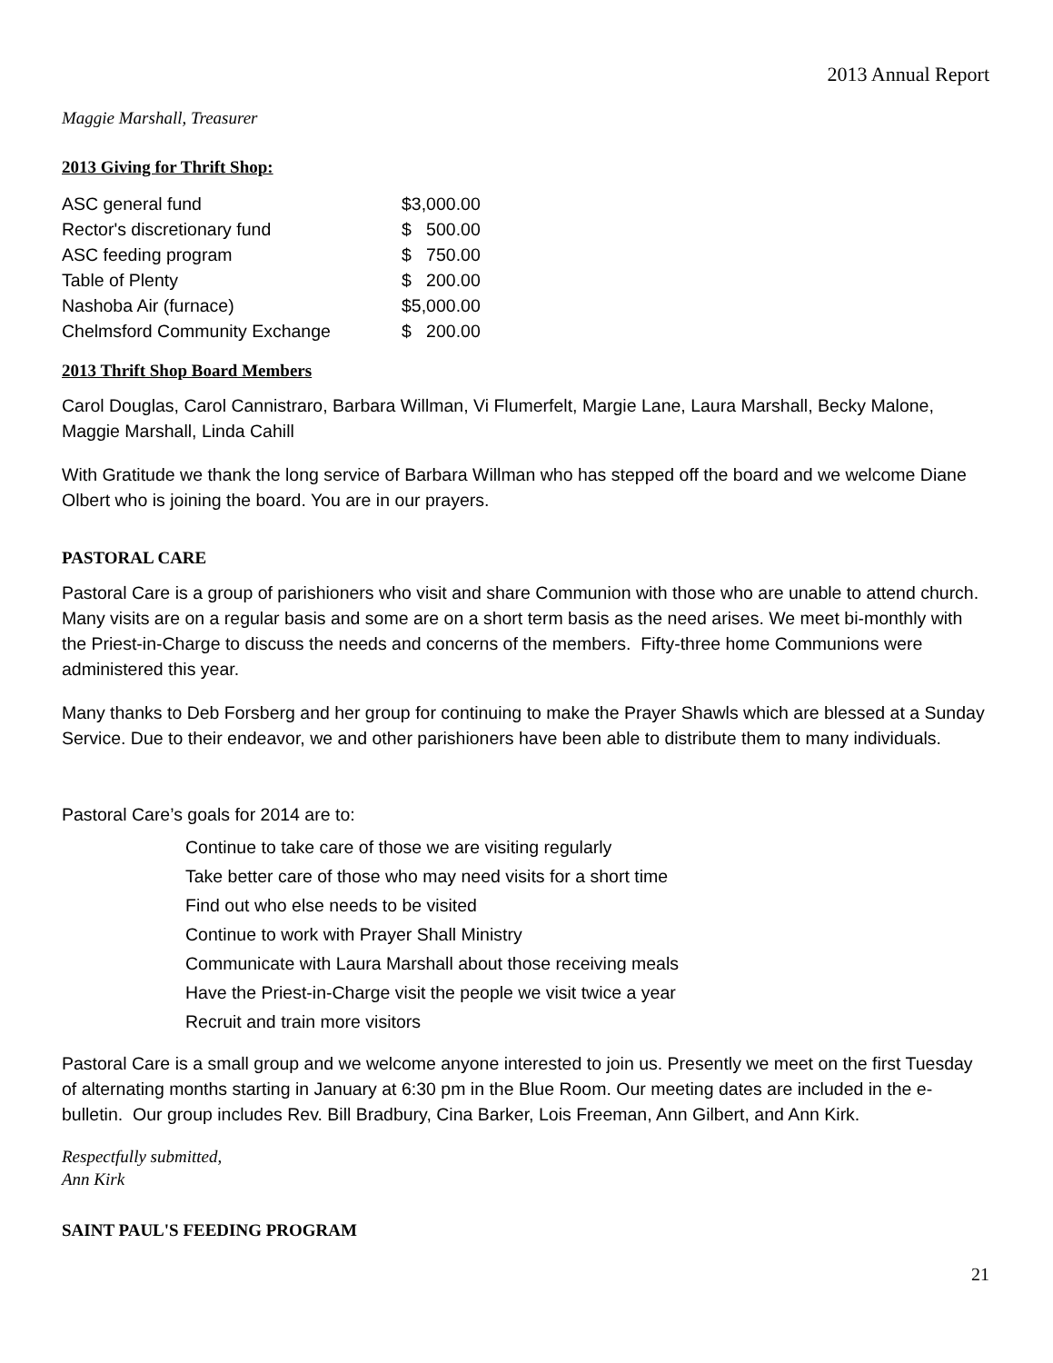2013 Annual Report
Maggie Marshall, Treasurer
2013 Giving for Thrift Shop:
| ASC general fund | $3,000.00 |
| Rector's discretionary fund | $ 500.00 |
| ASC feeding program | $ 750.00 |
| Table of Plenty | $ 200.00 |
| Nashoba Air (furnace) | $5,000.00 |
| Chelmsford Community Exchange | $ 200.00 |
2013 Thrift Shop Board Members
Carol Douglas, Carol Cannistraro, Barbara Willman, Vi Flumerfelt, Margie Lane, Laura Marshall, Becky Malone, Maggie Marshall, Linda Cahill
With Gratitude we thank the long service of Barbara Willman who has stepped off the board and we welcome Diane Olbert who is joining the board. You are in our prayers.
PASTORAL CARE
Pastoral Care is a group of parishioners who visit and share Communion with those who are unable to attend church. Many visits are on a regular basis and some are on a short term basis as the need arises. We meet bi-monthly with the Priest-in-Charge to discuss the needs and concerns of the members. Fifty-three home Communions were administered this year.
Many thanks to Deb Forsberg and her group for continuing to make the Prayer Shawls which are blessed at a Sunday Service. Due to their endeavor, we and other parishioners have been able to distribute them to many individuals.
Pastoral Care’s goals for 2014 are to:
Continue to take care of those we are visiting regularly
Take better care of those who may need visits for a short time
Find out who else needs to be visited
Continue to work with Prayer Shall Ministry
Communicate with Laura Marshall about those receiving meals
Have the Priest-in-Charge visit the people we visit twice a year
Recruit and train more visitors
Pastoral Care is a small group and we welcome anyone interested to join us. Presently we meet on the first Tuesday of alternating months starting in January at 6:30 pm in the Blue Room. Our meeting dates are included in the e-bulletin. Our group includes Rev. Bill Bradbury, Cina Barker, Lois Freeman, Ann Gilbert, and Ann Kirk.
Respectfully submitted,
Ann Kirk
SAINT PAUL'S FEEDING PROGRAM
21